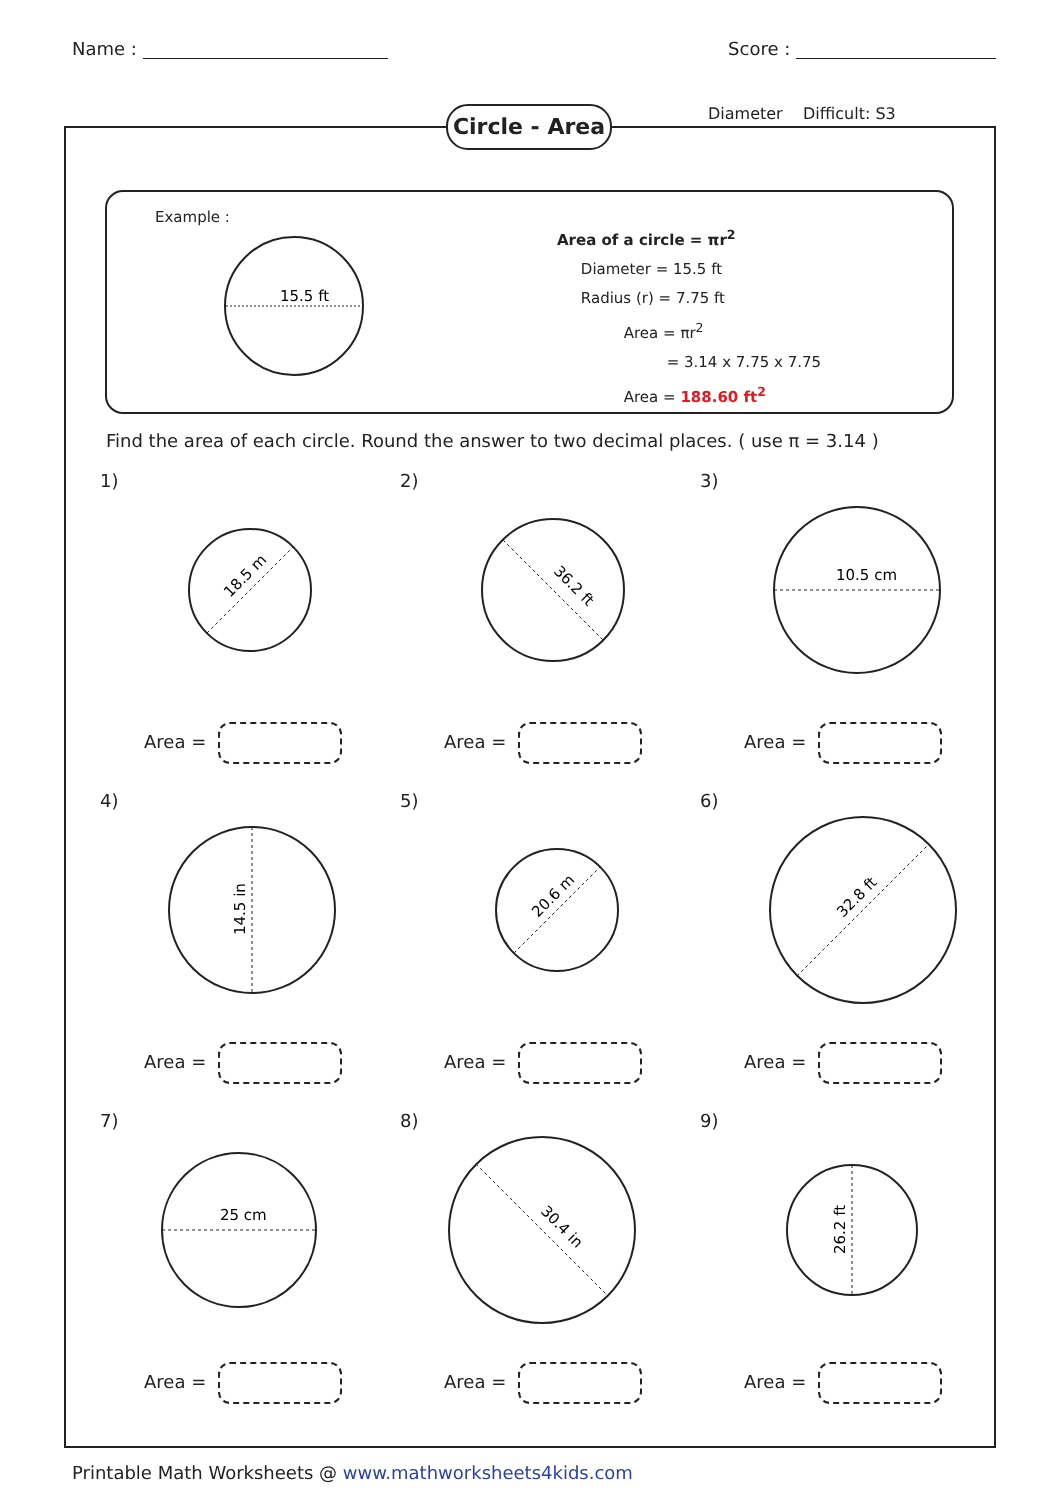Name : Score :
Circle - Area
Diameter Difficult: S3
Example :
15.5 ft
Area of a circle = πr<sup>2</sup>
Diameter = 15.5 ft
Radius (r) = 7.75 ft
Area = πr<sup>2</sup>
= 3.14 x 7.75 x 7.75
Area = 188.60 ft<sup>2</sup>
Find the area of each circle. Round the answer to two decimal places. ( use π = 3.14 )
1)
18.5 m
Area =
2)
36.2 ft
Area =
3)
10.5 cm
Area =
4)
14.5 in
Area =
5)
20.6 m
Area =
6)
32.8 ft
Area =
7)
25 cm
Area =
8)
30.4 in
Area =
9)
26.2 ft
Area =
Printable Math Worksheets @ www.mathworksheets4kids.com